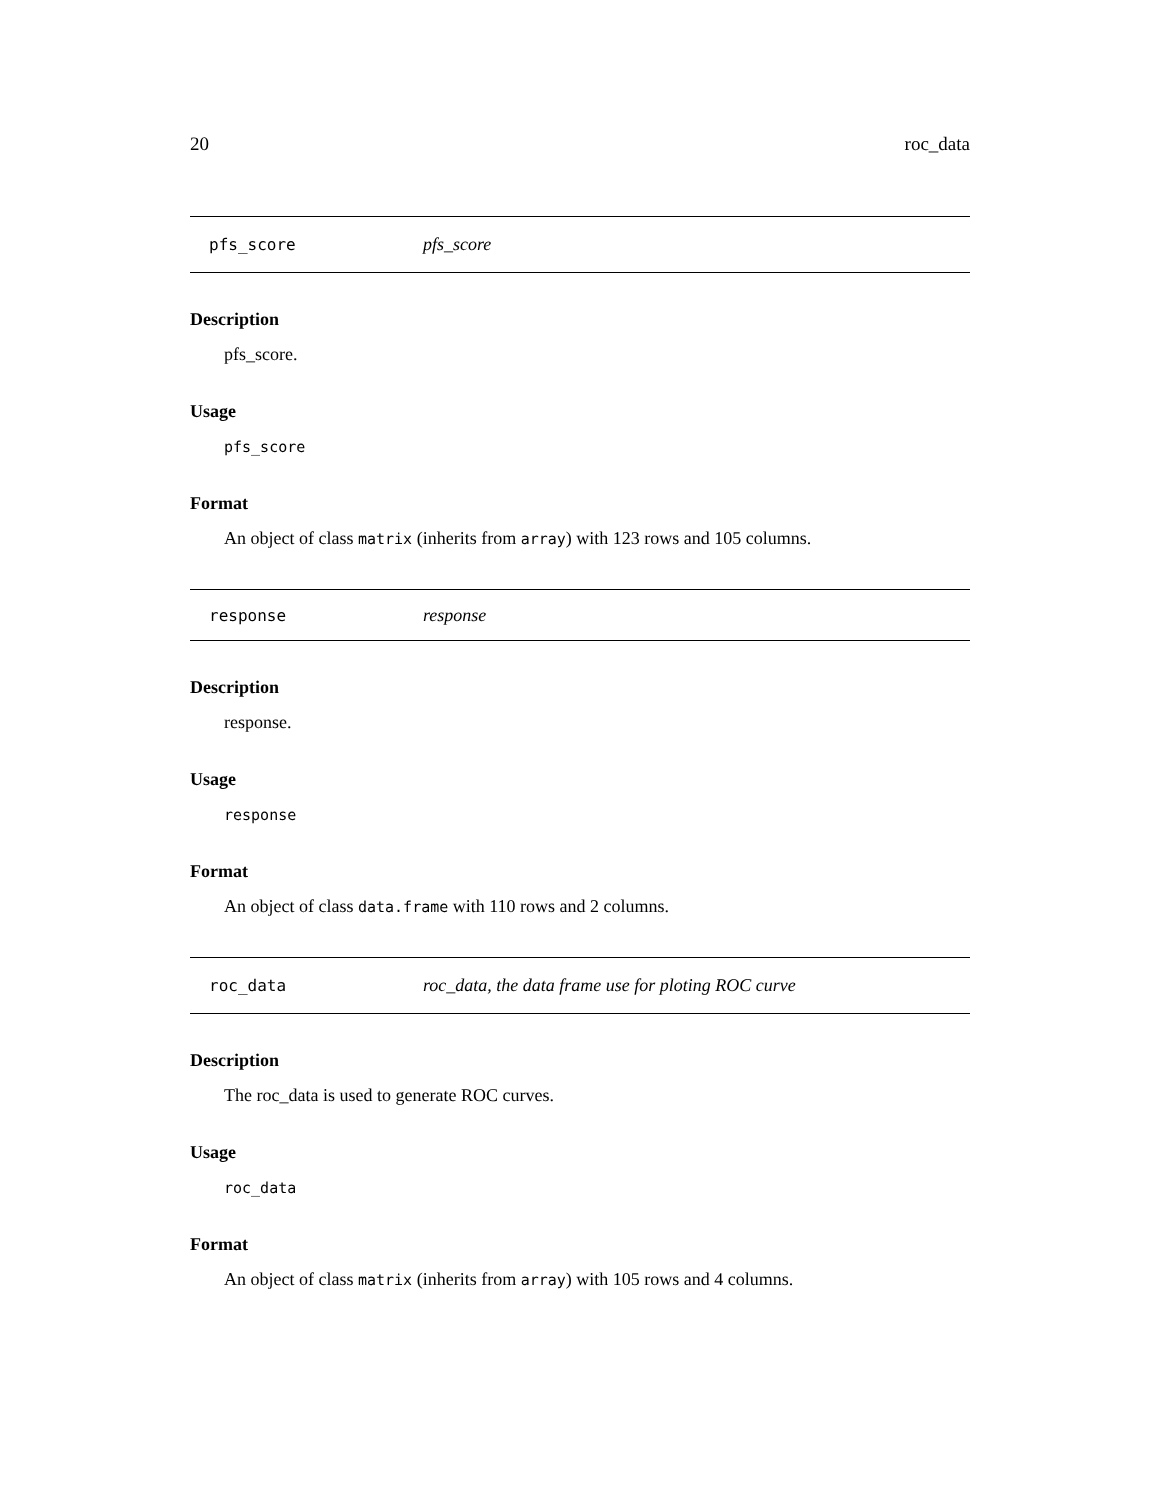20 roc_data
pfs_score pfs_score
Description
pfs_score.
Usage
pfs_score
Format
An object of class matrix (inherits from array) with 123 rows and 105 columns.
response response
Description
response.
Usage
response
Format
An object of class data.frame with 110 rows and 2 columns.
roc_data roc_data, the data frame use for ploting ROC curve
Description
The roc_data is used to generate ROC curves.
Usage
roc_data
Format
An object of class matrix (inherits from array) with 105 rows and 4 columns.